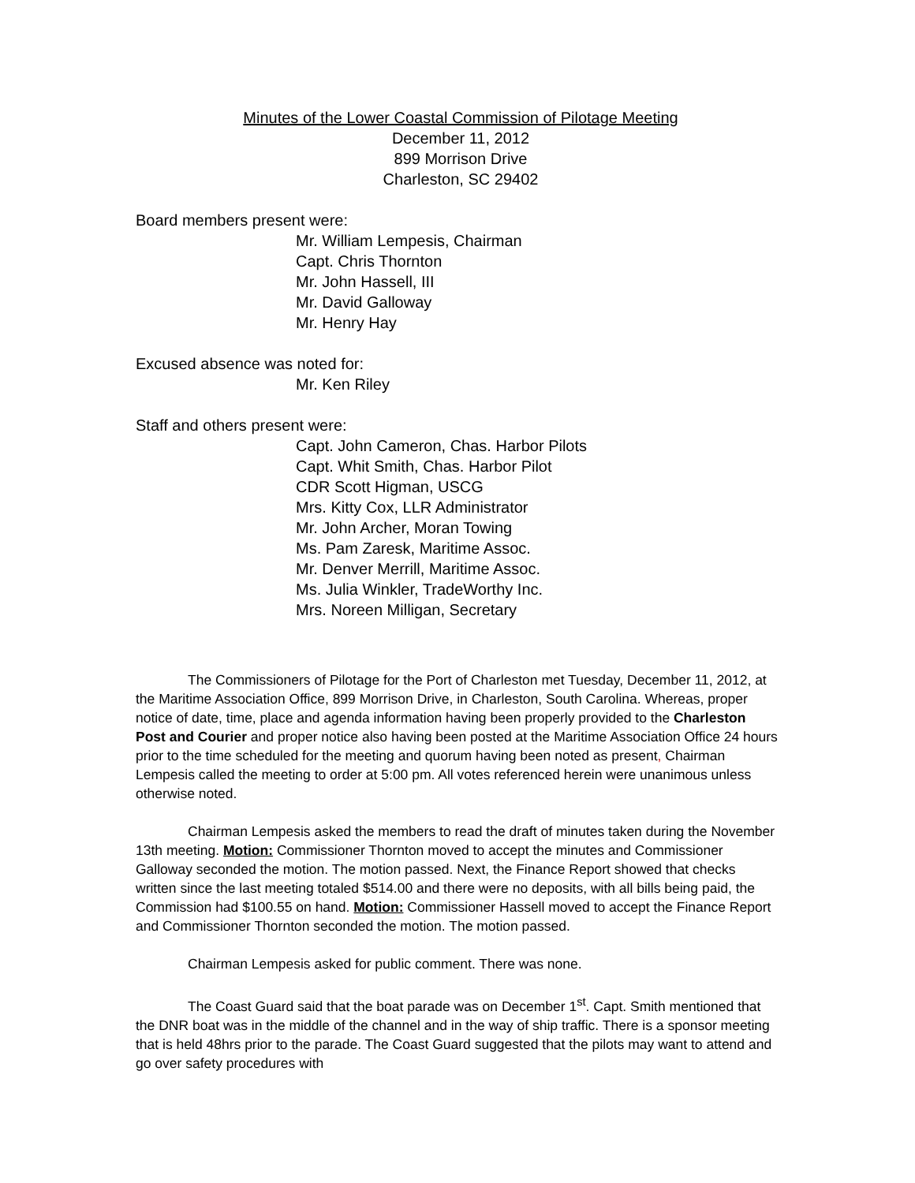Minutes of the Lower Coastal Commission of Pilotage Meeting
December 11, 2012
899 Morrison Drive
Charleston, SC 29402
Board members present were:
Mr. William Lempesis, Chairman
Capt. Chris Thornton
Mr. John Hassell, III
Mr. David Galloway
Mr. Henry Hay
Excused absence was noted for:
Mr. Ken Riley
Staff and others present were:
Capt. John Cameron, Chas. Harbor Pilots
Capt. Whit Smith, Chas. Harbor Pilot
CDR Scott Higman, USCG
Mrs. Kitty Cox, LLR Administrator
Mr. John Archer, Moran Towing
Ms. Pam Zaresk, Maritime Assoc.
Mr. Denver Merrill, Maritime Assoc.
Ms. Julia Winkler, TradeWorthy Inc.
Mrs. Noreen Milligan, Secretary
The Commissioners of Pilotage for the Port of Charleston met Tuesday, December 11, 2012, at the Maritime Association Office, 899 Morrison Drive, in Charleston, South Carolina. Whereas, proper notice of date, time, place and agenda information having been properly provided to the Charleston Post and Courier and proper notice also having been posted at the Maritime Association Office 24 hours prior to the time scheduled for the meeting and quorum having been noted as present, Chairman Lempesis called the meeting to order at 5:00 pm. All votes referenced herein were unanimous unless otherwise noted.
Chairman Lempesis asked the members to read the draft of minutes taken during the November 13th meeting. Motion: Commissioner Thornton moved to accept the minutes and Commissioner Galloway seconded the motion. The motion passed. Next, the Finance Report showed that checks written since the last meeting totaled $514.00 and there were no deposits, with all bills being paid, the Commission had $100.55 on hand. Motion: Commissioner Hassell moved to accept the Finance Report and Commissioner Thornton seconded the motion. The motion passed.
Chairman Lempesis asked for public comment. There was none.
The Coast Guard said that the boat parade was on December 1<sup>st</sup>. Capt. Smith mentioned that the DNR boat was in the middle of the channel and in the way of ship traffic. There is a sponsor meeting that is held 48hrs prior to the parade. The Coast Guard suggested that the pilots may want to attend and go over safety procedures with